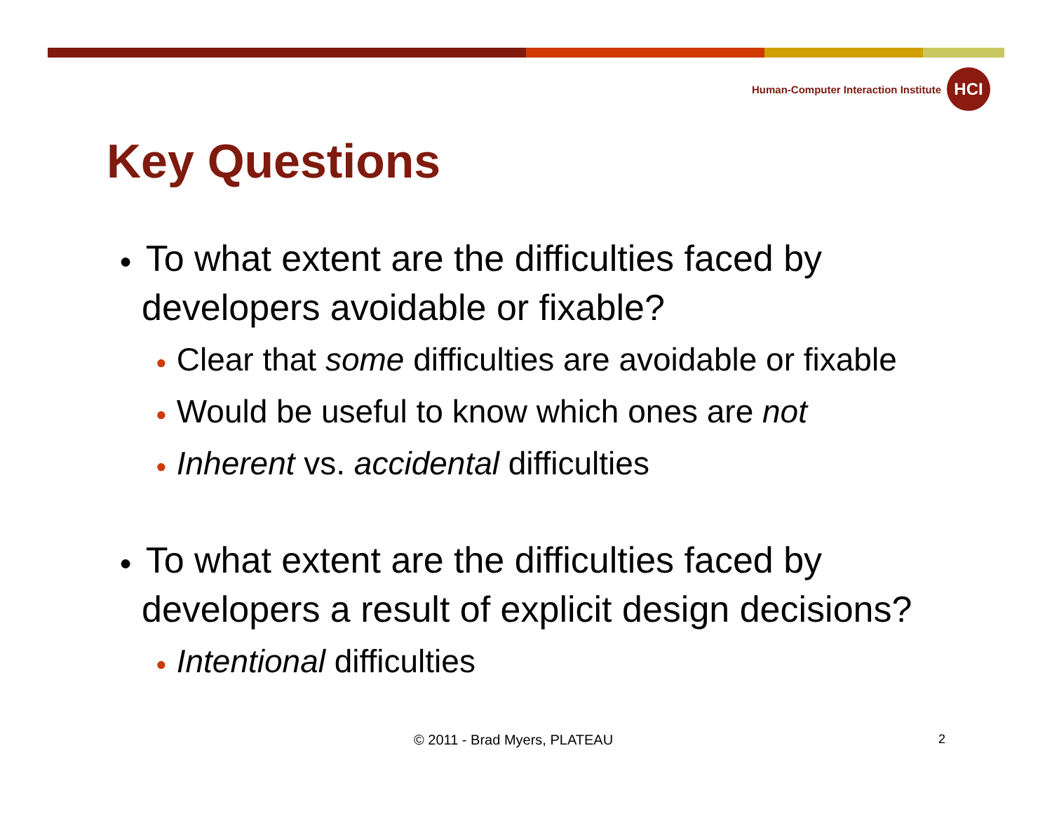Human-Computer Interaction Institute
HCI
Key Questions
● To what extent are the difficulties faced by developers avoidable or fixable?
● Clear that some difficulties are avoidable or fixable
● Would be useful to know which ones are not
● Inherent vs. accidental difficulties
● To what extent are the difficulties faced by developers a result of explicit design decisions?
● Intentional difficulties
© 2011 - Brad Myers, PLATEAU 2